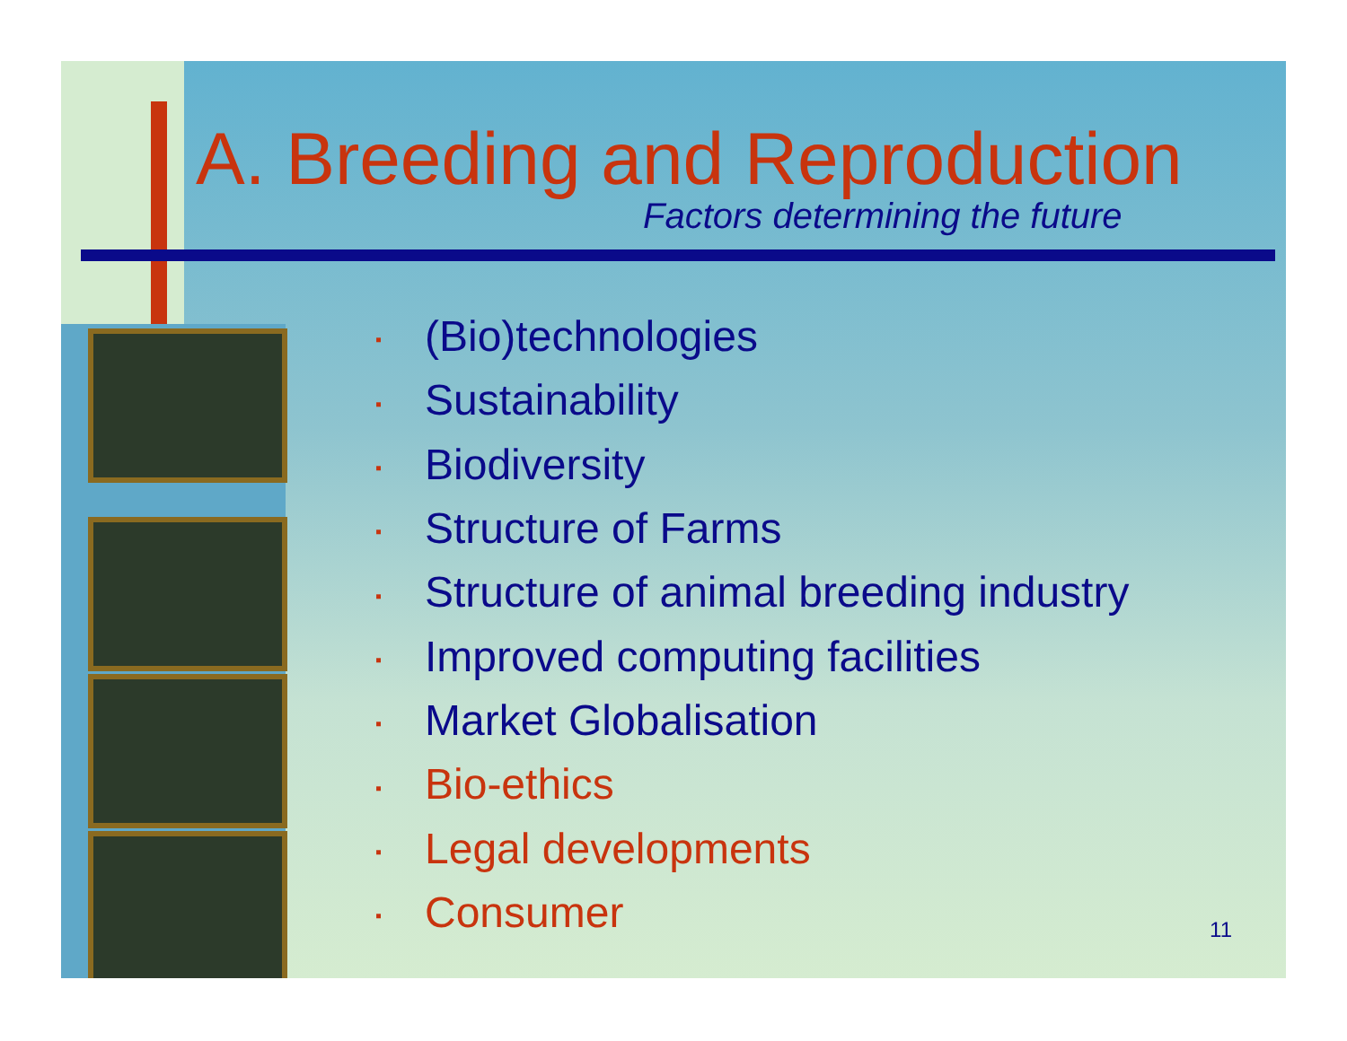A. Breeding and Reproduction
Factors determining the future
▪ (Bio)technologies
▪ Sustainability
▪ Biodiversity
▪ Structure of Farms
▪ Structure of animal breeding industry
▪ Improved computing facilities
▪ Market Globalisation
▪ Bio-ethics
▪ Legal developments
▪ Consumer
11